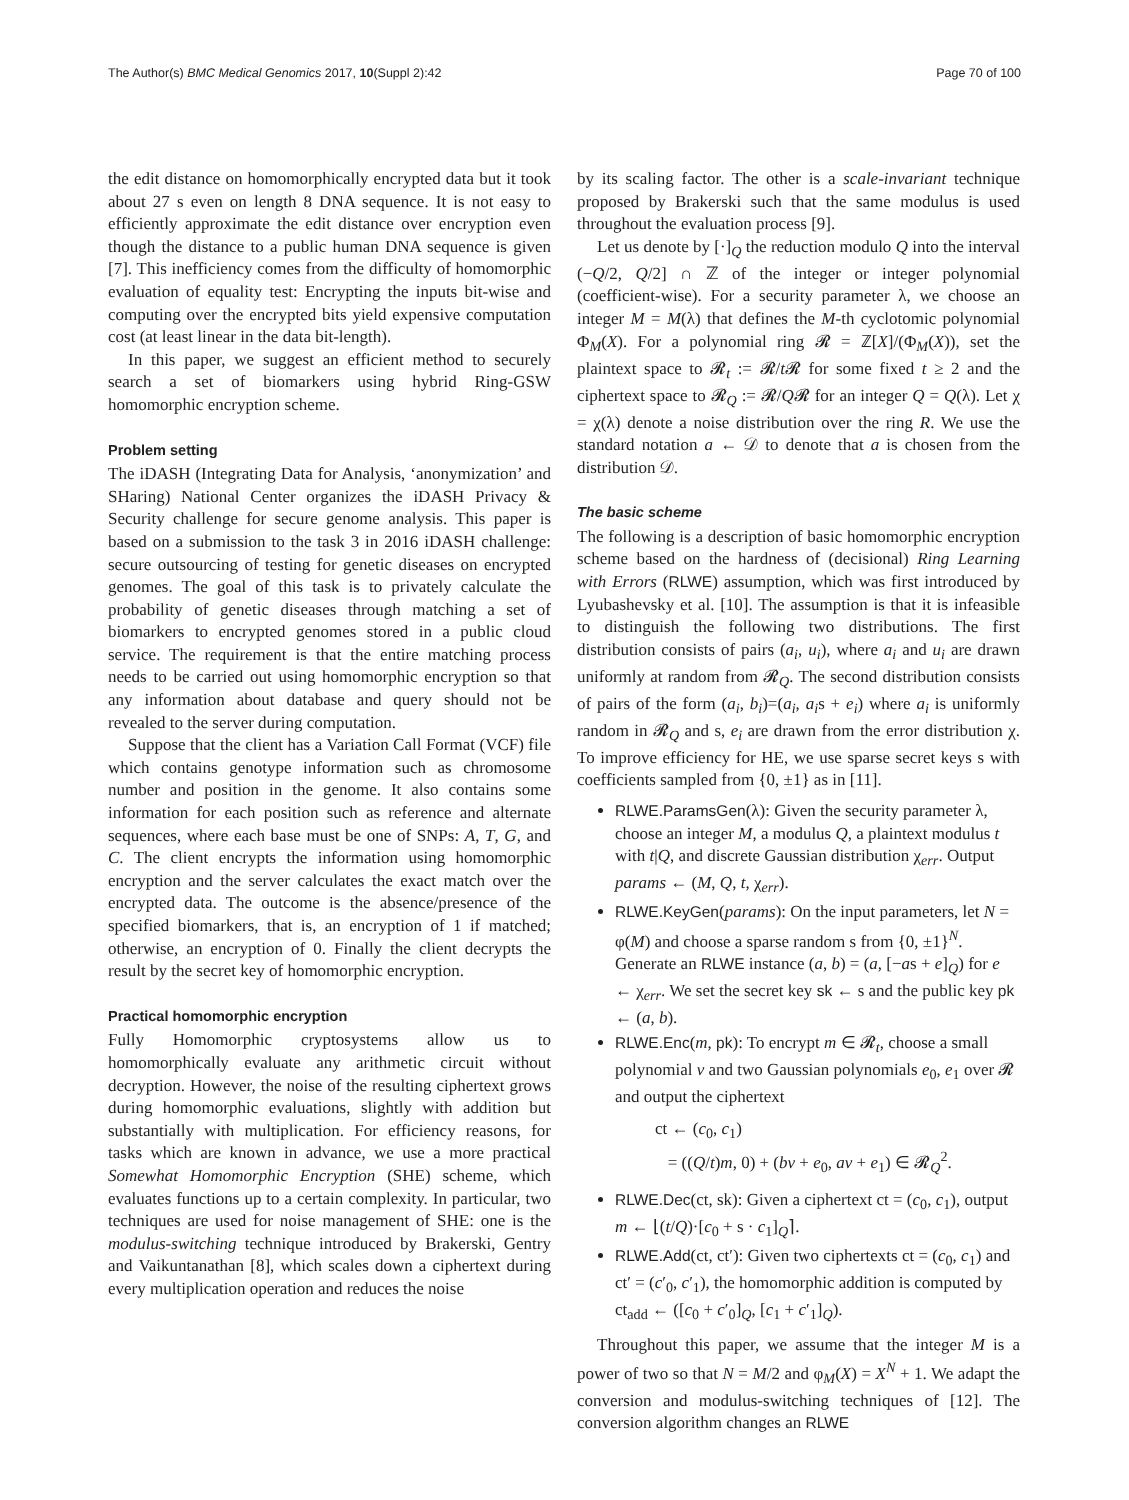The Author(s) BMC Medical Genomics 2017, 10(Suppl 2):42 Page 70 of 100
the edit distance on homomorphically encrypted data but it took about 27 s even on length 8 DNA sequence. It is not easy to efficiently approximate the edit distance over encryption even though the distance to a public human DNA sequence is given [7]. This inefficiency comes from the difficulty of homomorphic evaluation of equality test: Encrypting the inputs bit-wise and computing over the encrypted bits yield expensive computation cost (at least linear in the data bit-length).
In this paper, we suggest an efficient method to securely search a set of biomarkers using hybrid Ring-GSW homomorphic encryption scheme.
Problem setting
The iDASH (Integrating Data for Analysis, ‘anonymization’ and SHaring) National Center organizes the iDASH Privacy & Security challenge for secure genome analysis. This paper is based on a submission to the task 3 in 2016 iDASH challenge: secure outsourcing of testing for genetic diseases on encrypted genomes. The goal of this task is to privately calculate the probability of genetic diseases through matching a set of biomarkers to encrypted genomes stored in a public cloud service. The requirement is that the entire matching process needs to be carried out using homomorphic encryption so that any information about database and query should not be revealed to the server during computation.
Suppose that the client has a Variation Call Format (VCF) file which contains genotype information such as chromosome number and position in the genome. It also contains some information for each position such as reference and alternate sequences, where each base must be one of SNPs: A, T, G, and C. The client encrypts the information using homomorphic encryption and the server calculates the exact match over the encrypted data. The outcome is the absence/presence of the specified biomarkers, that is, an encryption of 1 if matched; otherwise, an encryption of 0. Finally the client decrypts the result by the secret key of homomorphic encryption.
Practical homomorphic encryption
Fully Homomorphic cryptosystems allow us to homomorphically evaluate any arithmetic circuit without decryption. However, the noise of the resulting ciphertext grows during homomorphic evaluations, slightly with addition but substantially with multiplication. For efficiency reasons, for tasks which are known in advance, we use a more practical Somewhat Homomorphic Encryption (SHE) scheme, which evaluates functions up to a certain complexity. In particular, two techniques are used for noise management of SHE: one is the modulus-switching technique introduced by Brakerski, Gentry and Vaikuntanathan [8], which scales down a ciphertext during every multiplication operation and reduces the noise
by its scaling factor. The other is a scale-invariant technique proposed by Brakerski such that the same modulus is used throughout the evaluation process [9].
Let us denote by [·]<sub>Q</sub> the reduction modulo Q into the interval (−Q/2, Q/2] ∩ ℤ of the integer or integer polynomial (coefficient-wise). For a security parameter λ, we choose an integer M = M(λ) that defines the M-th cyclotomic polynomial Φ<sub>M</sub>(X). For a polynomial ring 𝓡 = ℤ[X]/(Φ<sub>M</sub>(X)), set the plaintext space to 𝓡<sub>t</sub> := 𝓡/t 𝓡 for some fixed t ≥ 2 and the ciphertext space to 𝓡<sub>Q</sub> := 𝓡/Q𝓡 for an integer Q = Q(λ). Let χ = χ(λ) denote a noise distribution over the ring R. We use the standard notation a ← 𝒟 to denote that a is chosen from the distribution 𝒟.
The basic scheme
The following is a description of basic homomorphic encryption scheme based on the hardness of (decisional) Ring Learning with Errors (RLWE) assumption, which was first introduced by Lyubashevsky et al. [10]. The assumption is that it is infeasible to distinguish the following two distributions. The first distribution consists of pairs (a<sub>i</sub>, u<sub>i</sub>), where a<sub>i</sub> and u<sub>i</sub> are drawn uniformly at random from 𝓡<sub>Q</sub>. The second distribution consists of pairs of the form (a<sub>i</sub>, b<sub>i</sub>)=(a<sub>i</sub>, a<sub>i</sub>s + e<sub>i</sub>) where a<sub>i</sub> is uniformly random in 𝓡<sub>Q</sub> and s, e<sub>i</sub> are drawn from the error distribution χ. To improve efficiency for HE, we use sparse secret keys s with coefficients sampled from {0, ±1} as in [11].
RLWE.ParamsGen(λ): Given the security parameter λ, choose an integer M, a modulus Q, a plaintext modulus t with t|Q, and discrete Gaussian distribution χ<sub>err</sub>. Output params ← (M, Q, t, χ<sub>err</sub>).
RLWE.KeyGen(params): On the input parameters, let N = φ(M) and choose a sparse random s from {0, ±1}<sup>N</sup>. Generate an RLWE instance (a, b) = (a, [−as + e]<sub>Q</sub>) for e ← χ<sub>err</sub>. We set the secret key sk ← s and the public key pk ← (a, b).
RLWE.Enc(m, pk): To encrypt m ∈ 𝓡<sub>t</sub>, choose a small polynomial v and two Gaussian polynomials e<sub>0</sub>, e<sub>1</sub> over 𝓡 and output the ciphertext
ct ← (c<sub>0</sub>, c<sub>1</sub>)
= ((Q/t)m, 0) + (bv + e<sub>0</sub>, av + e<sub>1</sub>) ∈ 𝓡<sub>Q</sub><sup>2</sup>.
RLWE.Dec(ct, sk): Given a ciphertext ct = (c<sub>0</sub>, c<sub>1</sub>), output m ← ⌊(t/Q)·[c<sub>0</sub> + s · c<sub>1</sub>]<sub>Q</sub>⌉.
RLWE.Add(ct, ct′): Given two ciphertexts ct = (c<sub>0</sub>, c<sub>1</sub>) and ct′ = (c′<sub>0</sub>, c′<sub>1</sub>), the homomorphic addition is computed by ct<sub>add</sub> ← ([c<sub>0</sub> + c′<sub>0</sub>]<sub>Q</sub>, [c<sub>1</sub> + c′<sub>1</sub>]<sub>Q</sub>).
Throughout this paper, we assume that the integer M is a power of two so that N = M/2 and φ<sub>M</sub>(X) = X<sup>N</sup> + 1. We adapt the conversion and modulus-switching techniques of [12]. The conversion algorithm changes an RLWE